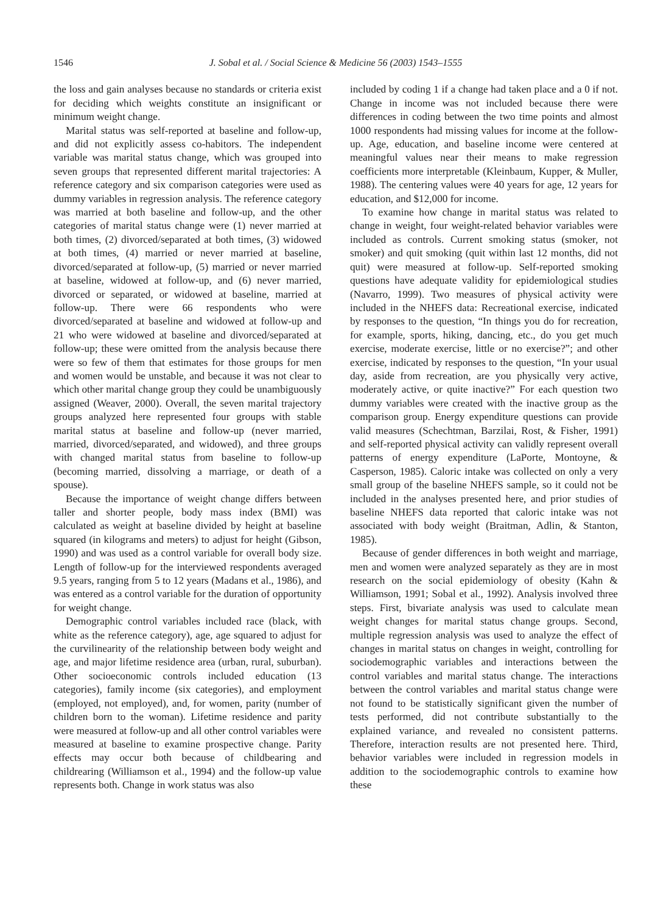1546 J. Sobal et al. / Social Science & Medicine 56 (2003) 1543–1555
the loss and gain analyses because no standards or criteria exist for deciding which weights constitute an insignificant or minimum weight change.
Marital status was self-reported at baseline and follow-up, and did not explicitly assess co-habitors. The independent variable was marital status change, which was grouped into seven groups that represented different marital trajectories: A reference category and six comparison categories were used as dummy variables in regression analysis. The reference category was married at both baseline and follow-up, and the other categories of marital status change were (1) never married at both times, (2) divorced/separated at both times, (3) widowed at both times, (4) married or never married at baseline, divorced/separated at follow-up, (5) married or never married at baseline, widowed at follow-up, and (6) never married, divorced or separated, or widowed at baseline, married at follow-up. There were 66 respondents who were divorced/separated at baseline and widowed at follow-up and 21 who were widowed at baseline and divorced/separated at follow-up; these were omitted from the analysis because there were so few of them that estimates for those groups for men and women would be unstable, and because it was not clear to which other marital change group they could be unambiguously assigned (Weaver, 2000). Overall, the seven marital trajectory groups analyzed here represented four groups with stable marital status at baseline and follow-up (never married, married, divorced/separated, and widowed), and three groups with changed marital status from baseline to follow-up (becoming married, dissolving a marriage, or death of a spouse).
Because the importance of weight change differs between taller and shorter people, body mass index (BMI) was calculated as weight at baseline divided by height at baseline squared (in kilograms and meters) to adjust for height (Gibson, 1990) and was used as a control variable for overall body size. Length of follow-up for the interviewed respondents averaged 9.5 years, ranging from 5 to 12 years (Madans et al., 1986), and was entered as a control variable for the duration of opportunity for weight change.
Demographic control variables included race (black, with white as the reference category), age, age squared to adjust for the curvilinearity of the relationship between body weight and age, and major lifetime residence area (urban, rural, suburban). Other socioeconomic controls included education (13 categories), family income (six categories), and employment (employed, not employed), and, for women, parity (number of children born to the woman). Lifetime residence and parity were measured at follow-up and all other control variables were measured at baseline to examine prospective change. Parity effects may occur both because of childbearing and childrearing (Williamson et al., 1994) and the follow-up value represents both. Change in work status was also
included by coding 1 if a change had taken place and a 0 if not. Change in income was not included because there were differences in coding between the two time points and almost 1000 respondents had missing values for income at the follow-up. Age, education, and baseline income were centered at meaningful values near their means to make regression coefficients more interpretable (Kleinbaum, Kupper, & Muller, 1988). The centering values were 40 years for age, 12 years for education, and $12,000 for income.
To examine how change in marital status was related to change in weight, four weight-related behavior variables were included as controls. Current smoking status (smoker, not smoker) and quit smoking (quit within last 12 months, did not quit) were measured at follow-up. Self-reported smoking questions have adequate validity for epidemiological studies (Navarro, 1999). Two measures of physical activity were included in the NHEFS data: Recreational exercise, indicated by responses to the question, “In things you do for recreation, for example, sports, hiking, dancing, etc., do you get much exercise, moderate exercise, little or no exercise?”; and other exercise, indicated by responses to the question, “In your usual day, aside from recreation, are you physically very active, moderately active, or quite inactive?” For each question two dummy variables were created with the inactive group as the comparison group. Energy expenditure questions can provide valid measures (Schechtman, Barzilai, Rost, & Fisher, 1991) and self-reported physical activity can validly represent overall patterns of energy expenditure (LaPorte, Montoyne, & Casperson, 1985). Caloric intake was collected on only a very small group of the baseline NHEFS sample, so it could not be included in the analyses presented here, and prior studies of baseline NHEFS data reported that caloric intake was not associated with body weight (Braitman, Adlin, & Stanton, 1985).
Because of gender differences in both weight and marriage, men and women were analyzed separately as they are in most research on the social epidemiology of obesity (Kahn & Williamson, 1991; Sobal et al., 1992). Analysis involved three steps. First, bivariate analysis was used to calculate mean weight changes for marital status change groups. Second, multiple regression analysis was used to analyze the effect of changes in marital status on changes in weight, controlling for sociodemographic variables and interactions between the control variables and marital status change. The interactions between the control variables and marital status change were not found to be statistically significant given the number of tests performed, did not contribute substantially to the explained variance, and revealed no consistent patterns. Therefore, interaction results are not presented here. Third, behavior variables were included in regression models in addition to the sociodemographic controls to examine how these